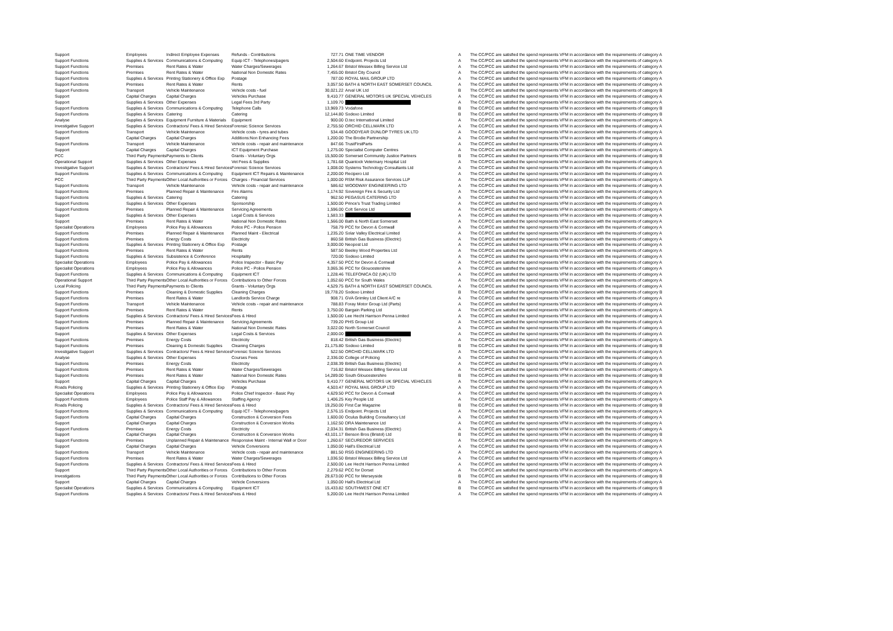| Support | Employees | Indirect Employee Expenses | Refunds - Contributions | 727.71 | ONE TIME VENDOR | A | The CC/PCC are satisfied the spend represents VFM in accordance with the requirements of category A |
| Support Functions | Supplies & Services | Communications & Computing | Equip ICT - Telephones/pagers | 2,504.60 | Endpoint. Projects Ltd | A | The CC/PCC are satisfied the spend represents VFM in accordance with the requirements of category A |
| Support Functions | Premises | Rent Rates & Water | Water Charges/Sewerages | 1,264.67 | Bristol Wessex Billing Service Ltd | A | The CC/PCC are satisfied the spend represents VFM in accordance with the requirements of category A |
| Support Functions | Premises | Rent Rates & Water | National Non Domestic Rates | 7,455.00 | Bristol City Council | A | The CC/PCC are satisfied the spend represents VFM in accordance with the requirements of category A |
| Support Functions | Supplies & Services | Printing Stationery & Office Exp | Postage | 787.00 | ROYAL MAIL GROUP LTD | A | The CC/PCC are satisfied the spend represents VFM in accordance with the requirements of category A |
| Support Functions | Premises | Rent Rates & Water | Rents | 3,057.50 | BATH & NORTH EAST SOMERSET COUNCIL | A | The CC/PCC are satisfied the spend represents VFM in accordance with the requirements of category A |
| Support Functions | Transport | Vehicle Maintenance | Vehicle costs - fuel | 30,021.22 | Arval UK Ltd | B | The CC/PCC are satisfied the spend represents VFM in accordance with the requirements of category B |
| Support | Capital Charges | Capital Charges | Vehicles Purchase | 9,410.77 | GENERAL MOTORS UK SPECIAL VEHICLES | A | The CC/PCC are satisfied the spend represents VFM in accordance with the requirements of category A |
| Support | Supplies & Services | Other Expenses | Legal Fees 3rd Party | 1,109.70 | | A | The CC/PCC are satisfied the spend represents VFM in accordance with the requirements of category A |
| Support Functions | Supplies & Services | Communications & Computing | Telephone Calls | 13,969.73 | Vodafone | B | The CC/PCC are satisfied the spend represents VFM in accordance with the requirements of category B |
| Support Functions | Supplies & Services | Catering | Catering | 12,144.80 | Sodexo Limited | B | The CC/PCC are satisfied the spend represents VFM in accordance with the requirements of category B |
| Analyse | Supplies & Services | Equipment Furniture & Materials | Equipment | 900.00 | D.tec International Limited | A | The CC/PCC are satisfied the spend represents VFM in accordance with the requirements of category A |
| Investigative Support | Supplies & Services | Contractors/ Fees & Hired Services | Forensic Science Services | 2,755.50 | ORCHID CELLMARK LTD | A | The CC/PCC are satisfied the spend represents VFM in accordance with the requirements of category A |
| Support Functions | Transport | Vehicle Maintenance | Vehicle costs - tyres and tubes | 534.48 | GOODYEAR DUNLOP TYRES UK LTD | A | The CC/PCC are satisfied the spend represents VFM in accordance with the requirements of category A |
| Support | Capital Charges | Capital Charges | Additions:Non Enhancing Fees | 1,200.00 | The Brodie Partnership | A | The CC/PCC are satisfied the spend represents VFM in accordance with the requirements of category A |
| Support Functions | Transport | Vehicle Maintenance | Vehicle costs - repair and maintenance | 847.66 | TrustFirstParts | A | The CC/PCC are satisfied the spend represents VFM in accordance with the requirements of category A |
| Support | Capital Charges | Capital Charges | ICT Equipment Purchase | 1,275.00 | Specialist Computer Centres | A | The CC/PCC are satisfied the spend represents VFM in accordance with the requirements of category A |
| PCC | Third Party Payments | Payments to Clients | Grants - Voluntary Orgs | 15,500.00 | Somerset Community Justice Partners | B | The CC/PCC are satisfied the spend represents VFM in accordance with the requirements of category B |
| Operational Support | Supplies & Services | Other Expenses | Vet Fees & Supplies | 1,781.68 | Quantock Veterinary Hospital Ltd | A | The CC/PCC are satisfied the spend represents VFM in accordance with the requirements of category A |
| Investigative Support | Supplies & Services | Contractors/ Fees & Hired Services | Forensic Science Services | 1,008.00 | Systems Technology Consultants Ltd | A | The CC/PCC are satisfied the spend represents VFM in accordance with the requirements of category A |
| Support Functions | Supplies & Services | Communications & Computing | Equipment ICT Repairs & Maintenance | 2,200.00 | Recipero Ltd | A | The CC/PCC are satisfied the spend represents VFM in accordance with the requirements of category A |
| PCC | Third Party Payments | Other Local Authorities or Forces | Charges - Financial Services | 1,000.00 | RSM Risk Assurance Services LLP | A | The CC/PCC are satisfied the spend represents VFM in accordance with the requirements of category A |
| Support Functions | Transport | Vehicle Maintenance | Vehicle costs - repair and maintenance | 586.62 | WOODWAY ENGINEERING LTD | A | The CC/PCC are satisfied the spend represents VFM in accordance with the requirements of category A |
| Support Functions | Premises | Planned Repair & Maintenance | Fire Alarms | 1,174.92 | Sovereign Fire & Security Ltd | A | The CC/PCC are satisfied the spend represents VFM in accordance with the requirements of category A |
| Support Functions | Supplies & Services | Catering | Catering | 962.50 | PEGASUS CATERING LTD | A | The CC/PCC are satisfied the spend represents VFM in accordance with the requirements of category A |
| Support Functions | Supplies & Services | Other Expenses | Sponsorship | 1,500.00 | Prince's Trust Trading Limited | A | The CC/PCC are satisfied the spend represents VFM in accordance with the requirements of category A |
| Support Functions | Premises | Planned Repair & Maintenance | Servicing Agreements | 1,596.00 | Colt Service Ltd | A | The CC/PCC are satisfied the spend represents VFM in accordance with the requirements of category A |
| Support | Supplies & Services | Other Expenses | Legal Costs & Services | 1,583.33 | | A | The CC/PCC are satisfied the spend represents VFM in accordance with the requirements of category A |
| Support | Premises | Rent Rates & Water | National Non Domestic Rates | 1,566.00 | Bath & North East Somerset | A | The CC/PCC are satisfied the spend represents VFM in accordance with the requirements of category A |
| Specialist Operations | Employees | Police Pay & Allowances | Police PC - Police Pension | 758.79 | PCC for Devon & Cornwall | A | The CC/PCC are satisfied the spend represents VFM in accordance with the requirements of category A |
| Support Functions | Premises | Planned Repair & Maintenance | Planned Maint - Electrical | 1,235.20 | Solar Valley Electrical Limited | A | The CC/PCC are satisfied the spend represents VFM in accordance with the requirements of category A |
| Support Functions | Premises | Energy Costs | Electricity | 860.58 | British Gas Business (Electric) | A | The CC/PCC are satisfied the spend represents VFM in accordance with the requirements of category A |
| Support Functions | Supplies & Services | Printing Stationery & Office Exp | Postage | 3,000.00 | Neopost Ltd | A | The CC/PCC are satisfied the spend represents VFM in accordance with the requirements of category A |
| Support Functions | Premises | Rent Rates & Water | Rents | 587.50 | Beeley Wood Properties Ltd | A | The CC/PCC are satisfied the spend represents VFM in accordance with the requirements of category A |
| Support Functions | Supplies & Services | Subsistence & Conference | Hospitality | 720.00 | Sodexo Limited | A | The CC/PCC are satisfied the spend represents VFM in accordance with the requirements of category A |
| Specialist Operations | Employees | Police Pay & Allowances | Police Inspector - Basic Pay | 4,357.50 | PCC for Devon & Cornwall | A | The CC/PCC are satisfied the spend represents VFM in accordance with the requirements of category A |
| Specialist Operations | Employees | Police Pay & Allowances | Police PC - Police Pension | 3,065.36 | PCC for Gloucestershire | A | The CC/PCC are satisfied the spend represents VFM in accordance with the requirements of category A |
| Support Functions | Supplies & Services | Communications & Computing | Equipment ICT | 1,228.46 | TELEFONICA O2 (UK) LTD | A | The CC/PCC are satisfied the spend represents VFM in accordance with the requirements of category A |
| Operational Support | Third Party Payments | Other Local Authorities or Forces | Contributions to Other Forces | 1,052.60 | PCC for South Wales | A | The CC/PCC are satisfied the spend represents VFM in accordance with the requirements of category A |
| Local Policing | Third Party Payments | Payments to Clients | Grants - Voluntary Orgs | 4,529.75 | BATH & NORTH EAST SOMERSET COUNCIL | A | The CC/PCC are satisfied the spend represents VFM in accordance with the requirements of category A |
| Support Functions | Premises | Cleaning & Domestic Supplies | Cleaning Charges | 19,778.20 | Sodexo Limited | B | The CC/PCC are satisfied the spend represents VFM in accordance with the requirements of category B |
| Support Functions | Premises | Rent Rates & Water | Landlords Service Charge | 908.71 | GVA Grimley Ltd Client A/C re | A | The CC/PCC are satisfied the spend represents VFM in accordance with the requirements of category A |
| Support Functions | Transport | Vehicle Maintenance | Vehicle costs - repair and maintenance | 788.83 | Foray Motor Group Ltd (Parts) | A | The CC/PCC are satisfied the spend represents VFM in accordance with the requirements of category A |
| Support Functions | Premises | Rent Rates & Water | Rents | 3,750.00 | Bargain Parking Ltd | A | The CC/PCC are satisfied the spend represents VFM in accordance with the requirements of category A |
| Support Functions | Supplies & Services | Contractors/ Fees & Hired Services | Fees & Hired | 1,500.00 | Lee Hecht Harrison Penna Limited | A | The CC/PCC are satisfied the spend represents VFM in accordance with the requirements of category A |
| Support Functions | Premises | Planned Repair & Maintenance | Servicing Agreements | 739.20 | PHS Group Ltd | A | The CC/PCC are satisfied the spend represents VFM in accordance with the requirements of category A |
| Support Functions | Premises | Rent Rates & Water | National Non Domestic Rates | 3,022.00 | North Somerset Council | A | The CC/PCC are satisfied the spend represents VFM in accordance with the requirements of category A |
| Support | Supplies & Services | Other Expenses | Legal Costs & Services | 2,000.00 | | A | The CC/PCC are satisfied the spend represents VFM in accordance with the requirements of category A |
| Support Functions | Premises | Energy Costs | Electricity | 818.42 | British Gas Business (Electric) | A | The CC/PCC are satisfied the spend represents VFM in accordance with the requirements of category A |
| Support Functions | Premises | Cleaning & Domestic Supplies | Cleaning Charges | 21,175.80 | Sodexo Limited | B | The CC/PCC are satisfied the spend represents VFM in accordance with the requirements of category B |
| Investigative Support | Supplies & Services | Contractors/ Fees & Hired Services | Forensic Science Services | 522.50 | ORCHID CELLMARK LTD | A | The CC/PCC are satisfied the spend represents VFM in accordance with the requirements of category A |
| Analyse | Supplies & Services | Other Expenses | Courses Fees | 2,336.00 | College of Policing | A | The CC/PCC are satisfied the spend represents VFM in accordance with the requirements of category A |
| Support Functions | Premises | Energy Costs | Electricity | 2,038.39 | British Gas Business (Electric) | A | The CC/PCC are satisfied the spend represents VFM in accordance with the requirements of category A |
| Support Functions | Premises | Rent Rates & Water | Water Charges/Sewerages | 716.82 | Bristol Wessex Billing Service Ltd | A | The CC/PCC are satisfied the spend represents VFM in accordance with the requirements of category A |
| Support Functions | Premises | Rent Rates & Water | National Non Domestic Rates | 14,289.00 | South Gloucestershire | B | The CC/PCC are satisfied the spend represents VFM in accordance with the requirements of category B |
| Support | Capital Charges | Capital Charges | Vehicles Purchase | 9,410.77 | GENERAL MOTORS UK SPECIAL VEHICLES | A | The CC/PCC are satisfied the spend represents VFM in accordance with the requirements of category A |
| Roads Policing | Supplies & Services | Printing Stationery & Office Exp | Postage | 4,503.47 | ROYAL MAIL GROUP LTD | A | The CC/PCC are satisfied the spend represents VFM in accordance with the requirements of category A |
| Specialist Operations | Employees | Police Pay & Allowances | Police Chief Inspector - Basic Pay | 4,629.50 | PCC for Devon & Cornwall | A | The CC/PCC are satisfied the spend represents VFM in accordance with the requirements of category A |
| Support Functions | Employees | Police Staff Pay & Allowances | Staffing Agency | 1,406.25 | Key People Ltd | A | The CC/PCC are satisfied the spend represents VFM in accordance with the requirements of category A |
| Roads Policing | Supplies & Services | Contractors/ Fees & Hired Services | Fees & Hired | 19,250.00 | First Car Magazine | B | The CC/PCC are satisfied the spend represents VFM in accordance with the requirements of category B |
| Support Functions | Supplies & Services | Communications & Computing | Equip ICT - Telephones/pagers | 2,576.15 | Endpoint. Projects Ltd | A | The CC/PCC are satisfied the spend represents VFM in accordance with the requirements of category A |
| Support Functions | Capital Charges | Capital Charges | Construction & Conversion Fees | 1,600.00 | Oculus Building Consultancy Ltd | A | The CC/PCC are satisfied the spend represents VFM in accordance with the requirements of category A |
| Support | Capital Charges | Capital Charges | Construction & Conversion Works | 1,162.50 | DRA Maintenance Ltd | A | The CC/PCC are satisfied the spend represents VFM in accordance with the requirements of category A |
| Support Functions | Premises | Energy Costs | Electricity | 2,034.31 | British Gas Business (Electric) | A | The CC/PCC are satisfied the spend represents VFM in accordance with the requirements of category A |
| Support | Capital Charges | Capital Charges | Construction & Conversion Works | 43,101.17 | Benson Bros (Bristol) Ltd | B | The CC/PCC are satisfied the spend represents VFM in accordance with the requirements of category B |
| Support Functions | Premises | Unplanned Repair & Maintenance | Responsive Maint - Internal Wall or Door | 1,260.67 | SECUREDOR SERVICES | A | The CC/PCC are satisfied the spend represents VFM in accordance with the requirements of category A |
| Support | Capital Charges | Capital Charges | Vehicle Conversions | 1,050.00 | Hall's Electrical Ltd | A | The CC/PCC are satisfied the spend represents VFM in accordance with the requirements of category A |
| Support Functions | Transport | Vehicle Maintenance | Vehicle costs - repair and maintenance | 881.50 | RSG ENGINEERING LTD | A | The CC/PCC are satisfied the spend represents VFM in accordance with the requirements of category A |
| Support Functions | Premises | Rent Rates & Water | Water Charges/Sewerages | 1,036.50 | Bristol Wessex Billing Service Ltd | A | The CC/PCC are satisfied the spend represents VFM in accordance with the requirements of category A |
| Support Functions | Supplies & Services | Contractors/ Fees & Hired Services | Fees & Hired | 2,500.00 | Lee Hecht Harrison Penna Limited | A | The CC/PCC are satisfied the spend represents VFM in accordance with the requirements of category A |
| Support | Third Party Payments | Other Local Authorities or Forces | Contributions to Other Forces | 2,279.62 | PCC for Dorset | A | The CC/PCC are satisfied the spend represents VFM in accordance with the requirements of category A |
| Investigations | Third Party Payments | Other Local Authorities or Forces | Contributions to Other Forces | 29,673.00 | PCC for Merseyside | B | The CC/PCC are satisfied the spend represents VFM in accordance with the requirements of category B |
| Support | Capital Charges | Capital Charges | Vehicle Conversions | 1,050.00 | Hall's Electrical Ltd | A | The CC/PCC are satisfied the spend represents VFM in accordance with the requirements of category A |
| Specialist Operations | Supplies & Services | Communications & Computing | Equipment ICT | 15,433.82 | SOUTHWEST ONE ICT | B | The CC/PCC are satisfied the spend represents VFM in accordance with the requirements of category B |
| Support Functions | Supplies & Services | Contractors/ Fees & Hired Services | Fees & Hired | 5,200.00 | Lee Hecht Harrison Penna Limited | A | The CC/PCC are satisfied the spend represents VFM in accordance with the requirements of category A |